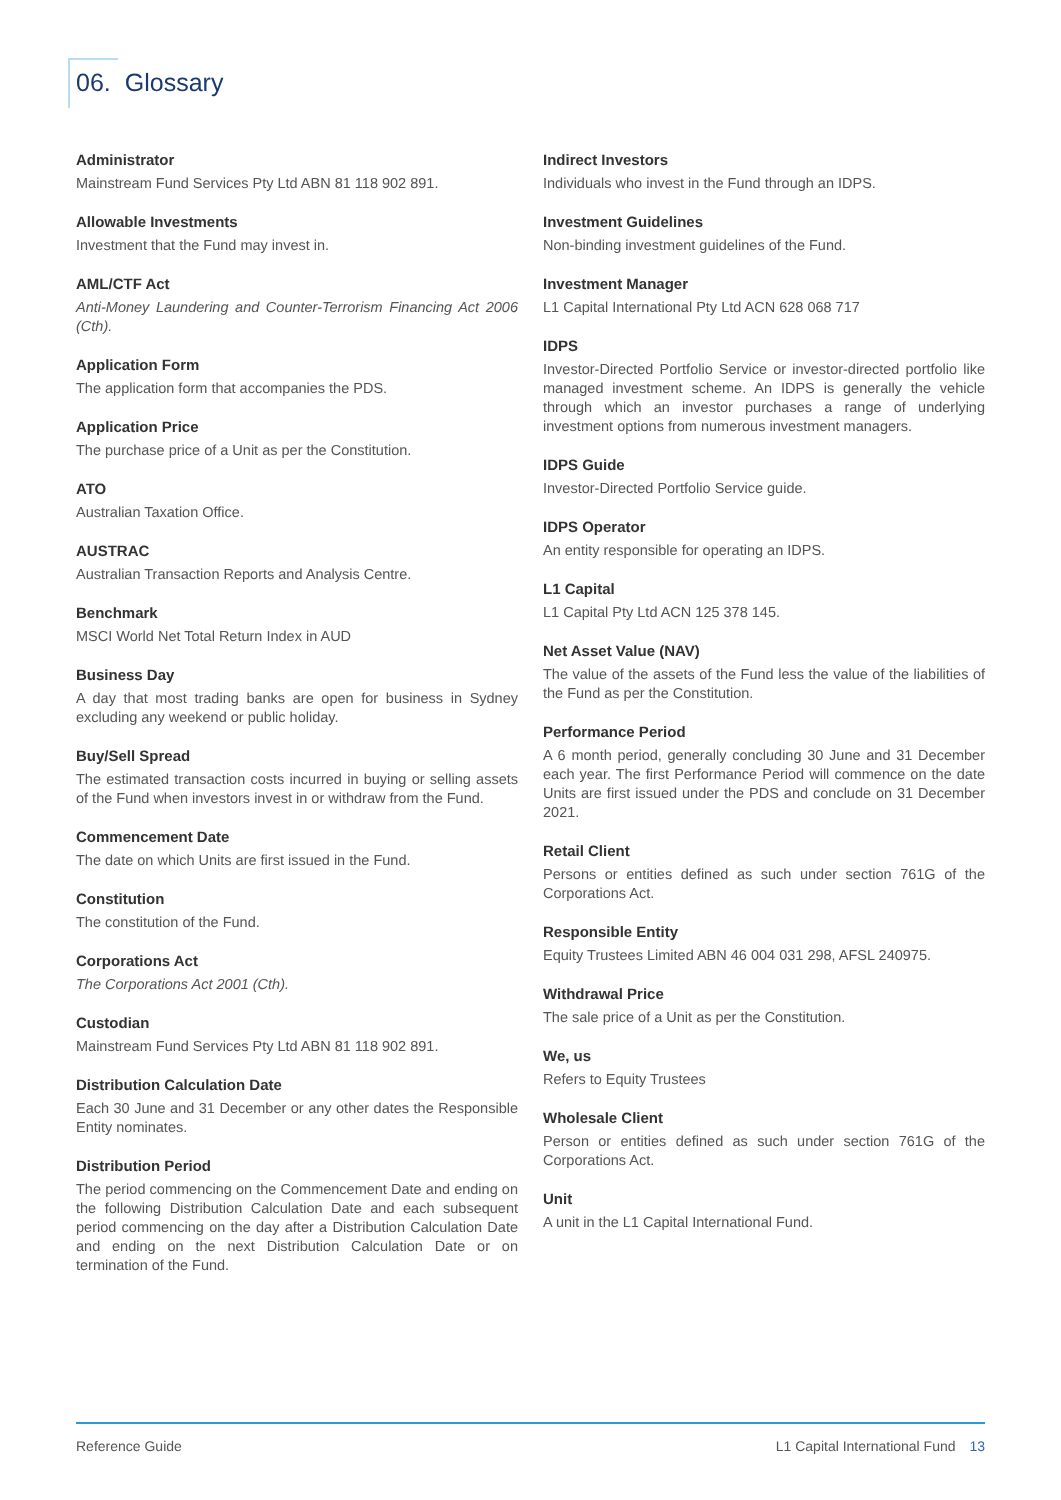06. Glossary
Administrator
Mainstream Fund Services Pty Ltd ABN 81 118 902 891.
Allowable Investments
Investment that the Fund may invest in.
AML/CTF Act
Anti-Money Laundering and Counter-Terrorism Financing Act 2006 (Cth).
Application Form
The application form that accompanies the PDS.
Application Price
The purchase price of a Unit as per the Constitution.
ATO
Australian Taxation Office.
AUSTRAC
Australian Transaction Reports and Analysis Centre.
Benchmark
MSCI World Net Total Return Index in AUD
Business Day
A day that most trading banks are open for business in Sydney excluding any weekend or public holiday.
Buy/Sell Spread
The estimated transaction costs incurred in buying or selling assets of the Fund when investors invest in or withdraw from the Fund.
Commencement Date
The date on which Units are first issued in the Fund.
Constitution
The constitution of the Fund.
Corporations Act
The Corporations Act 2001 (Cth).
Custodian
Mainstream Fund Services Pty Ltd ABN 81 118 902 891.
Distribution Calculation Date
Each 30 June and 31 December or any other dates the Responsible Entity nominates.
Distribution Period
The period commencing on the Commencement Date and ending on the following Distribution Calculation Date and each subsequent period commencing on the day after a Distribution Calculation Date and ending on the next Distribution Calculation Date or on termination of the Fund.
Indirect Investors
Individuals who invest in the Fund through an IDPS.
Investment Guidelines
Non-binding investment guidelines of the Fund.
Investment Manager
L1 Capital International Pty Ltd ACN 628 068 717
IDPS
Investor-Directed Portfolio Service or investor-directed portfolio like managed investment scheme. An IDPS is generally the vehicle through which an investor purchases a range of underlying investment options from numerous investment managers.
IDPS Guide
Investor-Directed Portfolio Service guide.
IDPS Operator
An entity responsible for operating an IDPS.
L1 Capital
L1 Capital Pty Ltd ACN 125 378 145.
Net Asset Value (NAV)
The value of the assets of the Fund less the value of the liabilities of the Fund as per the Constitution.
Performance Period
A 6 month period, generally concluding 30 June and 31 December each year. The first Performance Period will commence on the date Units are first issued under the PDS and conclude on 31 December 2021.
Retail Client
Persons or entities defined as such under section 761G of the Corporations Act.
Responsible Entity
Equity Trustees Limited ABN 46 004 031 298, AFSL 240975.
Withdrawal Price
The sale price of a Unit as per the Constitution.
We, us
Refers to Equity Trustees
Wholesale Client
Person or entities defined as such under section 761G of the Corporations Act.
Unit
A unit in the L1 Capital International Fund.
Reference Guide L1 Capital International Fund 13